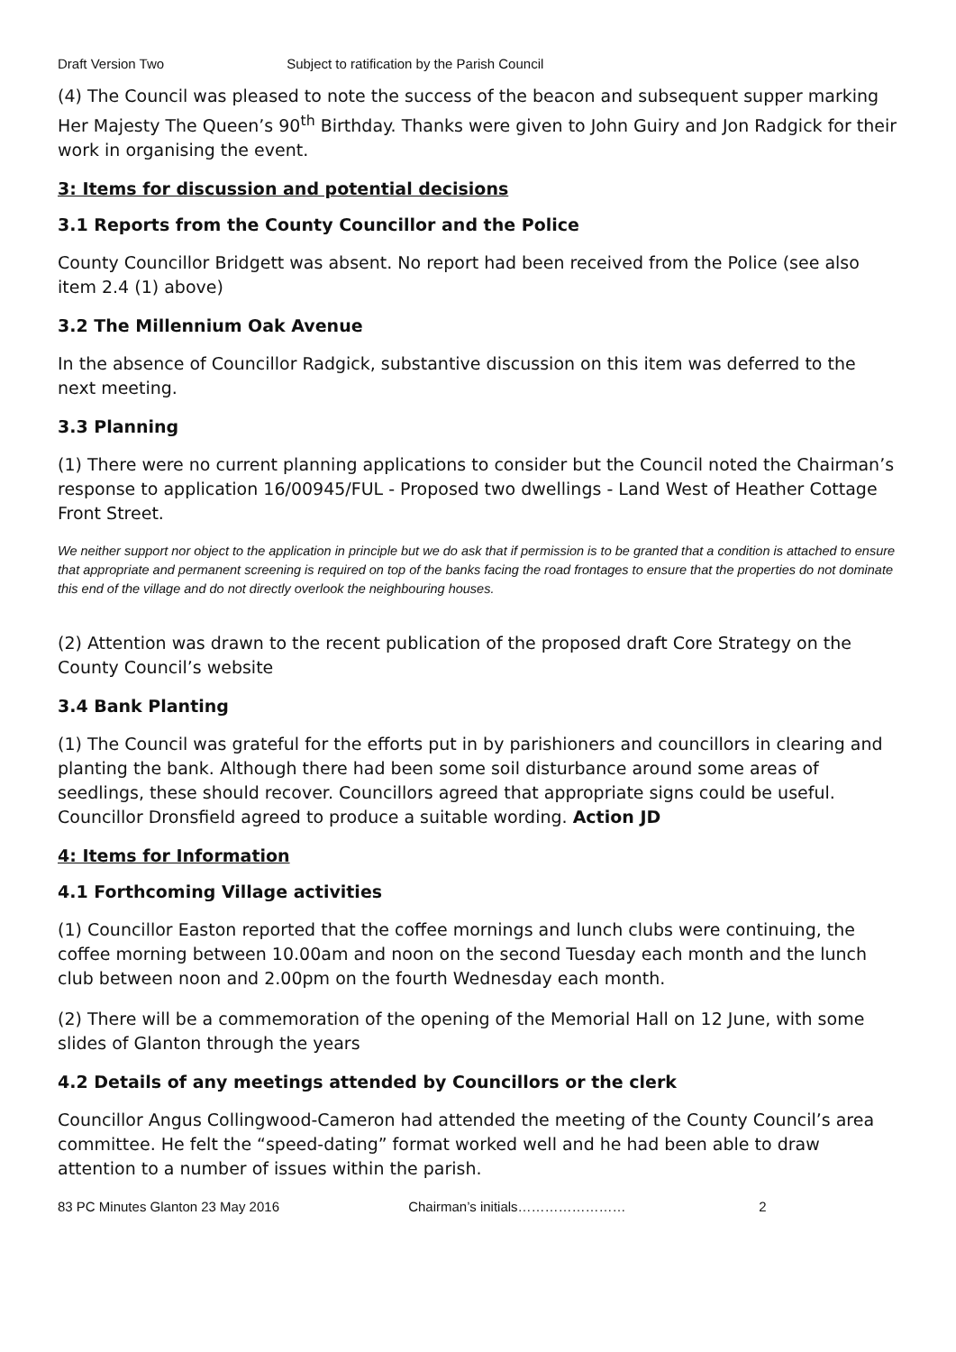Draft Version Two Subject to ratification by the Parish Council
(4) The Council was pleased to note the success of the beacon and subsequent supper marking Her Majesty The Queen’s 90<sup>th</sup> Birthday. Thanks were given to John Guiry and Jon Radgick for their work in organising the event.
3: Items for discussion and potential decisions
3.1 Reports from the County Councillor and the Police
County Councillor Bridgett was absent. No report had been received from the Police (see also item 2.4 (1) above)
3.2 The Millennium Oak Avenue
In the absence of Councillor Radgick, substantive discussion on this item was deferred to the next meeting.
3.3 Planning
(1) There were no current planning applications to consider but the Council noted the Chairman’s response to application 16/00945/FUL - Proposed two dwellings - Land West of Heather Cottage Front Street.
We neither support nor object to the application in principle but we do ask that if permission is to be granted that a condition is attached to ensure that appropriate and permanent screening is required on top of the banks facing the road frontages to ensure that the properties do not dominate this end of the village and do not directly overlook the neighbouring houses.
(2) Attention was drawn to the recent publication of the proposed draft Core Strategy on the County Council’s website
3.4 Bank Planting
(1) The Council was grateful for the efforts put in by parishioners and councillors in clearing and planting the bank. Although there had been some soil disturbance around some areas of seedlings, these should recover. Councillors agreed that appropriate signs could be useful. Councillor Dronsfield agreed to produce a suitable wording. Action JD
4: Items for Information
4.1 Forthcoming Village activities
(1) Councillor Easton reported that the coffee mornings and lunch clubs were continuing, the coffee morning between 10.00am and noon on the second Tuesday each month and the lunch club between noon and 2.00pm on the fourth Wednesday each month.
(2) There will be a commemoration of the opening of the Memorial Hall on 12 June, with some slides of Glanton through the years
4.2 Details of any meetings attended by Councillors or the clerk
Councillor Angus Collingwood-Cameron had attended the meeting of the County Council’s area committee. He felt the “speed-dating” format worked well and he had been able to draw attention to a number of issues within the parish.
83 PC Minutes Glanton 23 May 2016 Chairman’s initials…………………… 2